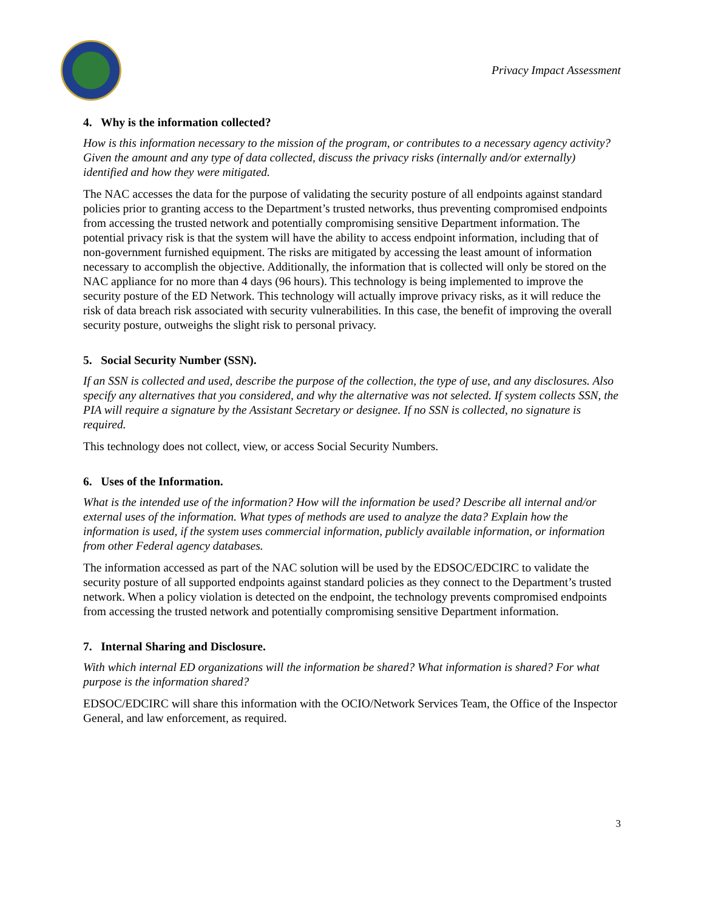Privacy Impact Assessment
4. Why is the information collected?
How is this information necessary to the mission of the program, or contributes to a necessary agency activity? Given the amount and any type of data collected, discuss the privacy risks (internally and/or externally) identified and how they were mitigated.
The NAC accesses the data for the purpose of validating the security posture of all endpoints against standard policies prior to granting access to the Department’s trusted networks, thus preventing compromised endpoints from accessing the trusted network and potentially compromising sensitive Department information. The potential privacy risk is that the system will have the ability to access endpoint information, including that of non-government furnished equipment. The risks are mitigated by accessing the least amount of information necessary to accomplish the objective. Additionally, the information that is collected will only be stored on the NAC appliance for no more than 4 days (96 hours). This technology is being implemented to improve the security posture of the ED Network. This technology will actually improve privacy risks, as it will reduce the risk of data breach risk associated with security vulnerabilities. In this case, the benefit of improving the overall security posture, outweighs the slight risk to personal privacy.
5. Social Security Number (SSN).
If an SSN is collected and used, describe the purpose of the collection, the type of use, and any disclosures. Also specify any alternatives that you considered, and why the alternative was not selected. If system collects SSN, the PIA will require a signature by the Assistant Secretary or designee. If no SSN is collected, no signature is required.
This technology does not collect, view, or access Social Security Numbers.
6. Uses of the Information.
What is the intended use of the information? How will the information be used? Describe all internal and/or external uses of the information. What types of methods are used to analyze the data? Explain how the information is used, if the system uses commercial information, publicly available information, or information from other Federal agency databases.
The information accessed as part of the NAC solution will be used by the EDSOC/EDCIRC to validate the security posture of all supported endpoints against standard policies as they connect to the Department’s trusted network. When a policy violation is detected on the endpoint, the technology prevents compromised endpoints from accessing the trusted network and potentially compromising sensitive Department information.
7. Internal Sharing and Disclosure.
With which internal ED organizations will the information be shared? What information is shared? For what purpose is the information shared?
EDSOC/EDCIRC will share this information with the OCIO/Network Services Team, the Office of the Inspector General, and law enforcement, as required.
3